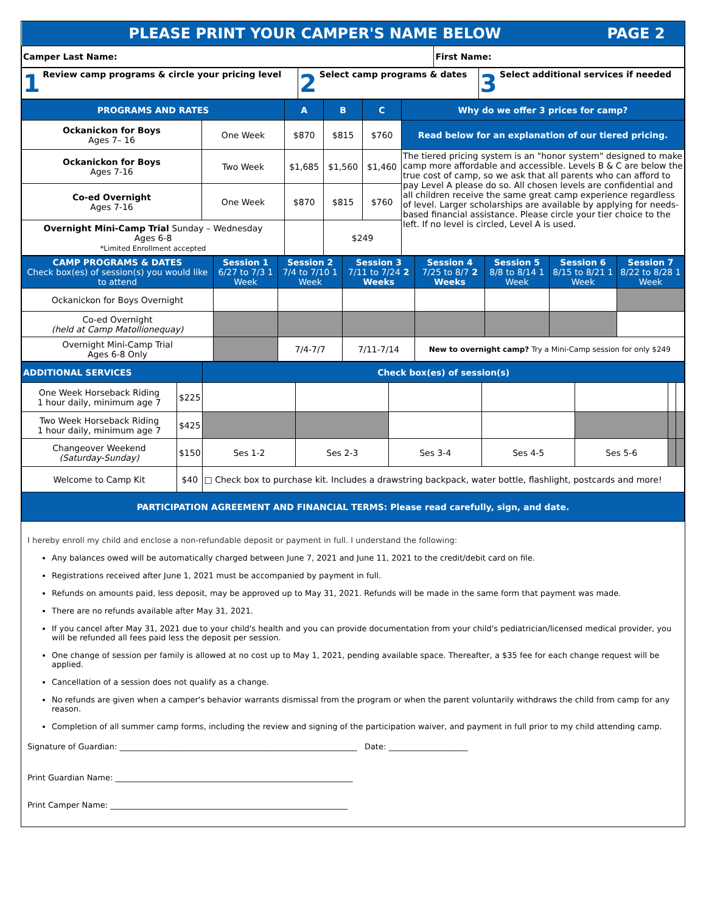| PLEASE PRINT YOUR CAMPER'S NAME BELOW PAGE 2 | |
| Camper Last Name: | First Name: |
| 1 Review camp programs & circle your pricing level | 2 Select camp programs & dates | 3 Select additional services if needed |
| PROGRAMS AND RATES | | A | B | C | Why do we offer 3 prices for camp? |
| --- | --- | --- | --- | --- | --- |
| Ockanickon for Boys Ages 7– 16 | One Week | $870 | $815 | $760 | Read below for an explanation of our tiered pricing. |
| Ockanickon for Boys Ages 7-16 | Two Week | $1,685 | $1,560 | $1,460 | The tiered pricing system is an "honor system" designed to make camp more affordable and accessible. Levels B & C are below the true cost of camp, so we ask that all parents who can afford to pay Level A please do so. All chosen levels are confidential and all children receive the same great camp experience regardless of level. Larger scholarships are available by applying for needs-based financial assistance. Please circle your tier choice to the left. If no level is circled, Level A is used. |
| Co-ed Overnight Ages 7-16 | One Week | $870 | $815 | $760 | |
| Overnight Mini-Camp Trial Sunday – Wednesday Ages 6-8 *Limited Enrollment accepted | | | $249 | | |
| CAMP PROGRAMS & DATES Check box(es) of session(s) you would like to attend | Session 1 6/27 to 7/3 1 Week | Session 2 7/4 to 7/10 1 Week | Session 3 7/11 to 7/24 2 Weeks | Session 4 7/25 to 8/7 2 Weeks | Session 5 8/8 to 8/14 1 Week | Session 6 8/15 to 8/21 1 Week | Session 7 8/22 to 8/28 1 Week |
| --- | --- | --- | --- | --- | --- | --- | --- |
| Ockanickon for Boys Overnight | | | | | | | |
| Co-ed Overnight (held at Camp Matollionequay) | | | | | | | |
| Overnight Mini-Camp Trial Ages 6-8 Only | | 7/4-7/7 | 7/11-7/14 | New to overnight camp? Try a Mini-Camp session for only $249 | | | |
| ADDITIONAL SERVICES | | Check box(es) of session(s) | | | | | | |
| --- | --- | --- | --- | --- | --- | --- | --- | --- |
| One Week Horseback Riding 1 hour daily, minimum age 7 | $225 | | | | | | | |
| Two Week Horseback Riding 1 hour daily, minimum age 7 | $425 | | | | | | | |
| Changeover Weekend (Saturday-Sunday) | $150 | Ses 1-2 | Ses 2-3 | Ses 3-4 | Ses 4-5 | Ses 5-6 | | |
| Welcome to Camp Kit | $40 | □ Check box to purchase kit. Includes a drawstring backpack, water bottle, flashlight, postcards and more! | | | | | | |
| PARTICIPATION AGREEMENT AND FINANCIAL TERMS: Please read carefully, sign, and date. | | | | | | | | |
I hereby enroll my child and enclose a non-refundable deposit or payment in full. I understand the following:
Any balances owed will be automatically charged between June 7, 2021 and June 11, 2021 to the credit/debit card on file.
Registrations received after June 1, 2021 must be accompanied by payment in full.
Refunds on amounts paid, less deposit, may be approved up to May 31, 2021. Refunds will be made in the same form that payment was made.
There are no refunds available after May 31, 2021.
If you cancel after May 31, 2021 due to your child's health and you can provide documentation from your child's pediatrician/licensed medical provider, you will be refunded all fees paid less the deposit per session.
One change of session per family is allowed at no cost up to May 1, 2021, pending available space. Thereafter, a $35 fee for each change request will be applied.
Cancellation of a session does not qualify as a change.
No refunds are given when a camper's behavior warrants dismissal from the program or when the parent voluntarily withdraws the child from camp for any reason.
Completion of all summer camp forms, including the review and signing of the participation waiver, and payment in full prior to my child attending camp.
Signature of Guardian: ____________________________________________________________ Date: ____________________
Print Guardian Name: ____________________________________________________________
Print Camper Name: ____________________________________________________________